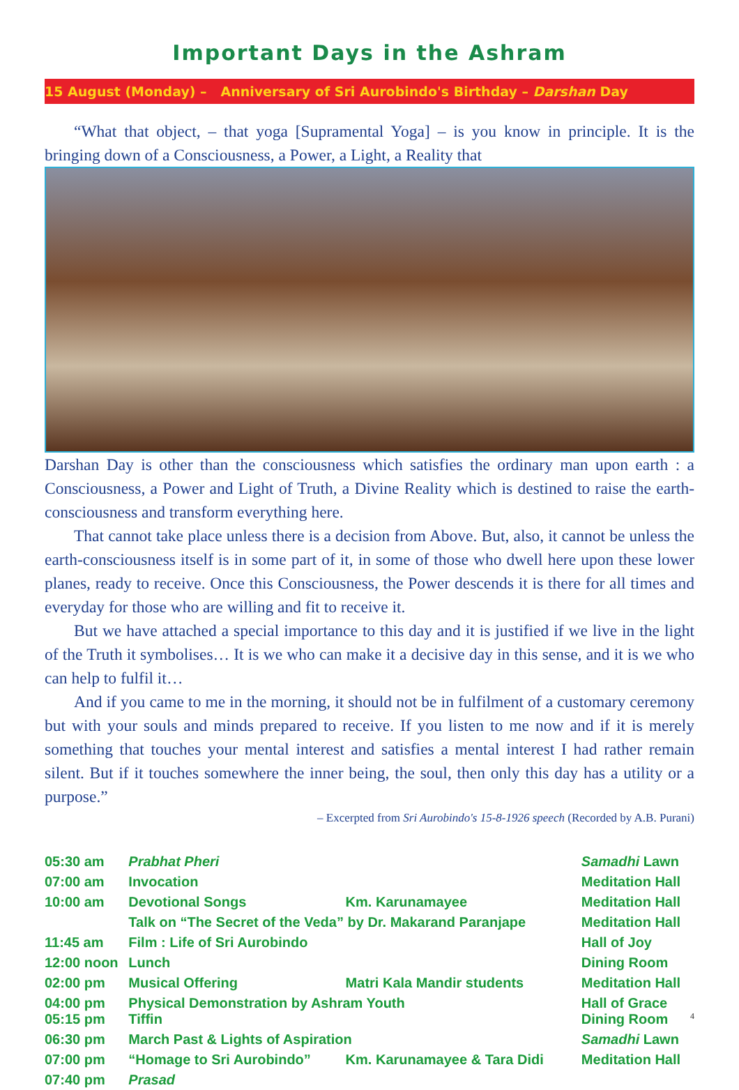Important Days in the Ashram
15 August (Monday) – Anniversary of Sri Aurobindo's Birthday – Darshan Day
“What that object, – that yoga [Supramental Yoga] – is you know in principle. It is the bringing down of a Consciousness, a Power, a Light, a Reality that
Darshan Day is other than the consciousness which satisfies the ordinary man upon earth : a Consciousness, a Power and Light of Truth, a Divine Reality which is destined to raise the earth-consciousness and transform everything here.
That cannot take place unless there is a decision from Above. But, also, it cannot be unless the earth-consciousness itself is in some part of it, in some of those who dwell here upon these lower planes, ready to receive. Once this Consciousness, the Power descends it is there for all times and everyday for those who are willing and fit to receive it.
But we have attached a special importance to this day and it is justified if we live in the light of the Truth it symbolises… It is we who can make it a decisive day in this sense, and it is we who can help to fulfil it…
And if you came to me in the morning, it should not be in fulfilment of a customary ceremony but with your souls and minds prepared to receive. If you listen to me now and if it is merely something that touches your mental interest and satisfies a mental interest I had rather remain silent. But if it touches somewhere the inner being, the soul, then only this day has a utility or a purpose.”
– Excerpted from Sri Aurobindo's 15-8-1926 speech (Recorded by A.B. Purani)
| 05:30 am | Prabhat Pheri | | Samadhi Lawn |
| 07:00 am | Invocation | | Meditation Hall |
| 10:00 am | Devotional Songs | Km. Karunamayee | Meditation Hall |
| | Talk on “The Secret of the Veda” by Dr. Makarand Paranjape | | Meditation Hall |
| 11:45 am | Film : Life of Sri Aurobindo | | Hall of Joy |
| 12:00 noon | Lunch | | Dining Room |
| 02:00 pm | Musical Offering | Matri Kala Mandir students | Meditation Hall |
| 04:00 pm 05:15 pm | Physical Demonstration by Ashram Youth Tiffin | | Hall of Grace Dining Room |
| 06:30 pm | March Past & Lights of Aspiration | | Samadhi Lawn |
| 07:00 pm | “Homage to Sri Aurobindo” | Km. Karunamayee & Tara Didi | Meditation Hall |
| 07:40 pm | Prasad | | |
4